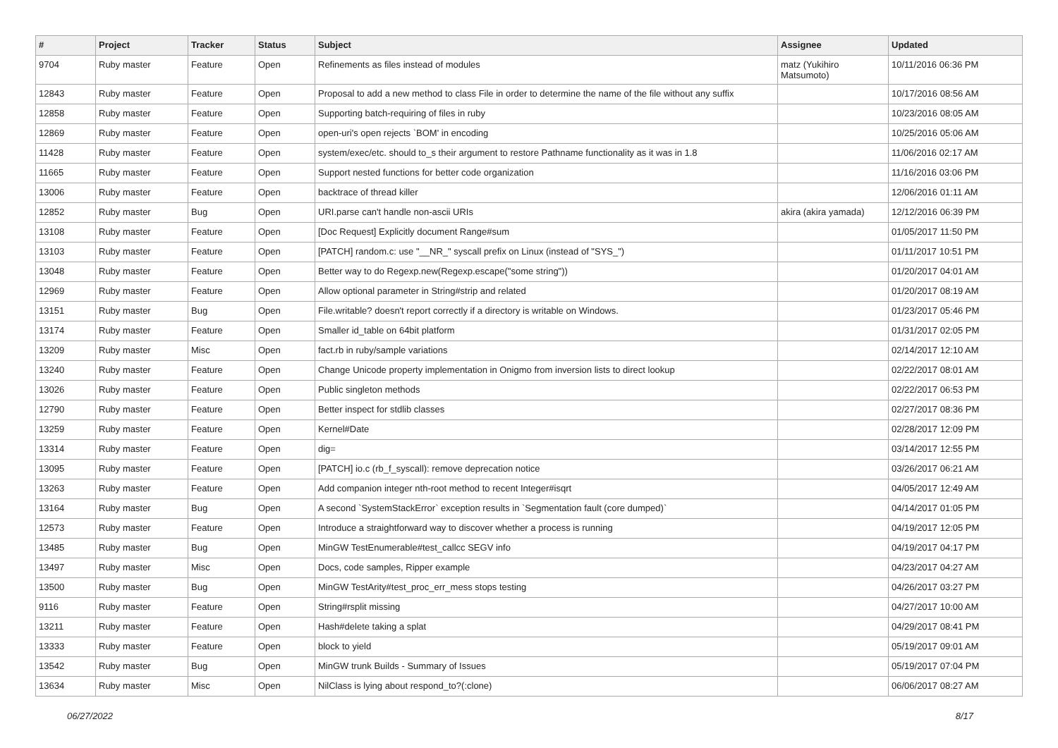| # | Project | Tracker | Status | Subject | Assignee | Updated |
| --- | --- | --- | --- | --- | --- | --- |
| 9704 | Ruby master | Feature | Open | Refinements as files instead of modules | matz (Yukihiro Matsumoto) | 10/11/2016 06:36 PM |
| 12843 | Ruby master | Feature | Open | Proposal to add a new method to class File in order to determine the name of the file without any suffix | | 10/17/2016 08:56 AM |
| 12858 | Ruby master | Feature | Open | Supporting batch-requiring of files in ruby | | 10/23/2016 08:05 AM |
| 12869 | Ruby master | Feature | Open | open-uri's open rejects `BOM' in encoding | | 10/25/2016 05:06 AM |
| 11428 | Ruby master | Feature | Open | system/exec/etc. should to_s their argument to restore Pathname functionality as it was in 1.8 | | 11/06/2016 02:17 AM |
| 11665 | Ruby master | Feature | Open | Support nested functions for better code organization | | 11/16/2016 03:06 PM |
| 13006 | Ruby master | Feature | Open | backtrace of thread killer | | 12/06/2016 01:11 AM |
| 12852 | Ruby master | Bug | Open | URI.parse can't handle non-ascii URIs | akira (akira yamada) | 12/12/2016 06:39 PM |
| 13108 | Ruby master | Feature | Open | [Doc Request] Explicitly document Range#sum | | 01/05/2017 11:50 PM |
| 13103 | Ruby master | Feature | Open | [PATCH] random.c: use "__NR_" syscall prefix on Linux (instead of "SYS_") | | 01/11/2017 10:51 PM |
| 13048 | Ruby master | Feature | Open | Better way to do Regexp.new(Regexp.escape("some string")) | | 01/20/2017 04:01 AM |
| 12969 | Ruby master | Feature | Open | Allow optional parameter in String#strip and related | | 01/20/2017 08:19 AM |
| 13151 | Ruby master | Bug | Open | File.writable? doesn't report correctly if a directory is writable on Windows. | | 01/23/2017 05:46 PM |
| 13174 | Ruby master | Feature | Open | Smaller id_table on 64bit platform | | 01/31/2017 02:05 PM |
| 13209 | Ruby master | Misc | Open | fact.rb in ruby/sample variations | | 02/14/2017 12:10 AM |
| 13240 | Ruby master | Feature | Open | Change Unicode property implementation in Onigmo from inversion lists to direct lookup | | 02/22/2017 08:01 AM |
| 13026 | Ruby master | Feature | Open | Public singleton methods | | 02/22/2017 06:53 PM |
| 12790 | Ruby master | Feature | Open | Better inspect for stdlib classes | | 02/27/2017 08:36 PM |
| 13259 | Ruby master | Feature | Open | Kernel#Date | | 02/28/2017 12:09 PM |
| 13314 | Ruby master | Feature | Open | dig= | | 03/14/2017 12:55 PM |
| 13095 | Ruby master | Feature | Open | [PATCH] io.c (rb_f_syscall): remove deprecation notice | | 03/26/2017 06:21 AM |
| 13263 | Ruby master | Feature | Open | Add companion integer nth-root method to recent Integer#isqrt | | 04/05/2017 12:49 AM |
| 13164 | Ruby master | Bug | Open | A second `SystemStackError` exception results in `Segmentation fault (core dumped)` | | 04/14/2017 01:05 PM |
| 12573 | Ruby master | Feature | Open | Introduce a straightforward way to discover whether a process is running | | 04/19/2017 12:05 PM |
| 13485 | Ruby master | Bug | Open | MinGW TestEnumerable#test_callcc SEGV info | | 04/19/2017 04:17 PM |
| 13497 | Ruby master | Misc | Open | Docs, code samples, Ripper example | | 04/23/2017 04:27 AM |
| 13500 | Ruby master | Bug | Open | MinGW TestArity#test_proc_err_mess stops testing | | 04/26/2017 03:27 PM |
| 9116 | Ruby master | Feature | Open | String#rsplit missing | | 04/27/2017 10:00 AM |
| 13211 | Ruby master | Feature | Open | Hash#delete taking a splat | | 04/29/2017 08:41 PM |
| 13333 | Ruby master | Feature | Open | block to yield | | 05/19/2017 09:01 AM |
| 13542 | Ruby master | Bug | Open | MinGW trunk Builds - Summary of Issues | | 05/19/2017 07:04 PM |
| 13634 | Ruby master | Misc | Open | NilClass is lying about respond_to?(:clone) | | 06/06/2017 08:27 AM |
06/27/2022 8/17